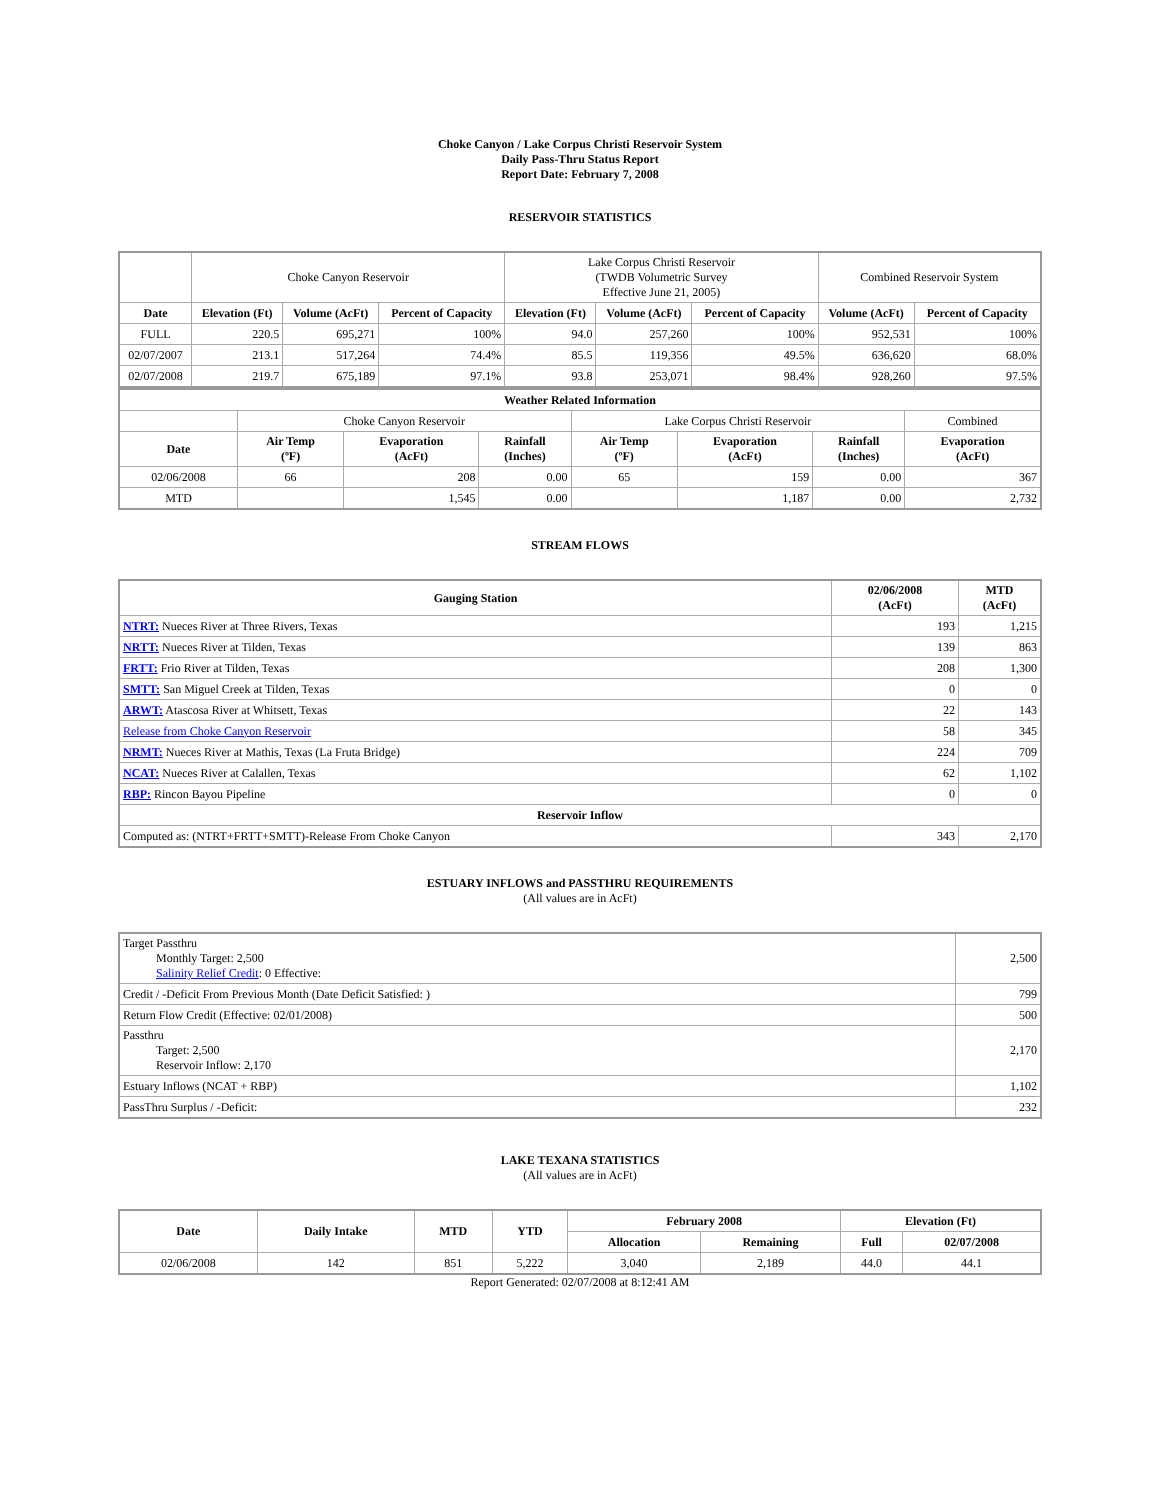Choke Canyon / Lake Corpus Christi Reservoir System
Daily Pass-Thru Status Report
Report Date: February 7, 2008
RESERVOIR STATISTICS
| | Choke Canyon Reservoir | | | Lake Corpus Christi Reservoir (TWDB Volumetric Survey Effective June 21, 2005) | | | Combined Reservoir System | |
| Date | Elevation (Ft) | Volume (AcFt) | Percent of Capacity | Elevation (Ft) | Volume (AcFt) | Percent of Capacity | Volume (AcFt) | Percent of Capacity |
| FULL | 220.5 | 695,271 | 100% | 94.0 | 257,260 | 100% | 952,531 | 100% |
| 02/07/2007 | 213.1 | 517,264 | 74.4% | 85.5 | 119,356 | 49.5% | 636,620 | 68.0% |
| 02/07/2008 | 219.7 | 675,189 | 97.1% | 93.8 | 253,071 | 98.4% | 928,260 | 97.5% |
| Weather Related Information | | | | | | | |
| --- | --- | --- | --- | --- | --- | --- | --- |
| | Choke Canyon Reservoir | | | Lake Corpus Christi Reservoir | | | Combined |
| Date | Air Temp (ºF) | Evaporation (AcFt) | Rainfall (Inches) | Air Temp (ºF) | Evaporation (AcFt) | Rainfall (Inches) | Evaporation (AcFt) |
| 02/06/2008 | 66 | 208 | 0.00 | 65 | 159 | 0.00 | 367 |
| MTD | | 1,545 | 0.00 | | 1,187 | 0.00 | 2,732 |
STREAM FLOWS
| Gauging Station | 02/06/2008 (AcFt) | MTD (AcFt) |
| --- | --- | --- |
| NTRT: Nueces River at Three Rivers, Texas | 193 | 1,215 |
| NRTT: Nueces River at Tilden, Texas | 139 | 863 |
| FRTT: Frio River at Tilden, Texas | 208 | 1,300 |
| SMTT: San Miguel Creek at Tilden, Texas | 0 | 0 |
| ARWT: Atascosa River at Whitsett, Texas | 22 | 143 |
| Release from Choke Canyon Reservoir | 58 | 345 |
| NRMT: Nueces River at Mathis, Texas (La Fruta Bridge) | 224 | 709 |
| NCAT: Nueces River at Calallen, Texas | 62 | 1,102 |
| RBP: Rincon Bayou Pipeline | 0 | 0 |
| Reservoir Inflow | | |
| Computed as: (NTRT+FRTT+SMTT)-Release From Choke Canyon | 343 | 2,170 |
ESTUARY INFLOWS and PASSTHRU REQUIREMENTS
(All values are in AcFt)
| Target Passthru Monthly Target: 2,500 Salinity Relief Credit : 0 Effective: | 2,500 |
| Credit / -Deficit From Previous Month (Date Deficit Satisfied: ) | 799 |
| Return Flow Credit (Effective: 02/01/2008) | 500 |
| Passthru Target: 2,500 Reservoir Inflow: 2,170 | 2,170 |
| Estuary Inflows (NCAT + RBP) | 1,102 |
| PassThru Surplus / -Deficit: | 232 |
LAKE TEXANA STATISTICS
(All values are in AcFt)
| Date | Daily Intake | MTD | YTD | February 2008 | | Elevation (Ft) | |
| --- | --- | --- | --- | --- | --- | --- | --- |
| | | | | Allocation | Remaining | Full | 02/07/2008 |
| 02/06/2008 | 142 | 851 | 5,222 | 3,040 | 2,189 | 44.0 | 44.1 |
Report Generated: 02/07/2008 at 8:12:41 AM